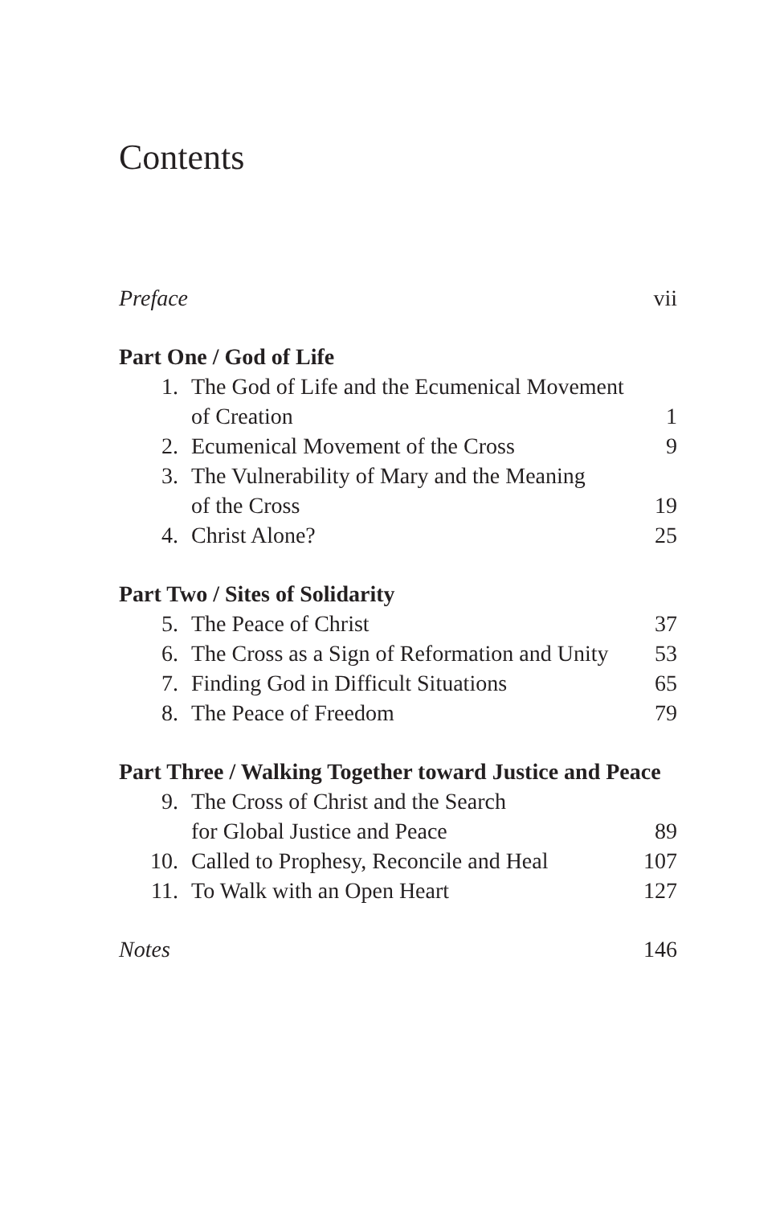Contents
Preface vii
Part One / God of Life
1. The God of Life and the Ecumenical Movement
of Creation 1
2. Ecumenical Movement of the Cross 9
3. The Vulnerability of Mary and the Meaning
of the Cross 19
4. Christ Alone? 25
Part Two / Sites of Solidarity
5. The Peace of Christ 37
6. The Cross as a Sign of Reformation and Unity 53
7. Finding God in Difficult Situations 65
8. The Peace of Freedom 79
Part Three / Walking Together toward Justice and Peace
9. The Cross of Christ and the Search
for Global Justice and Peace 89
10. Called to Prophesy, Reconcile and Heal 107
11. To Walk with an Open Heart 127
Notes 146